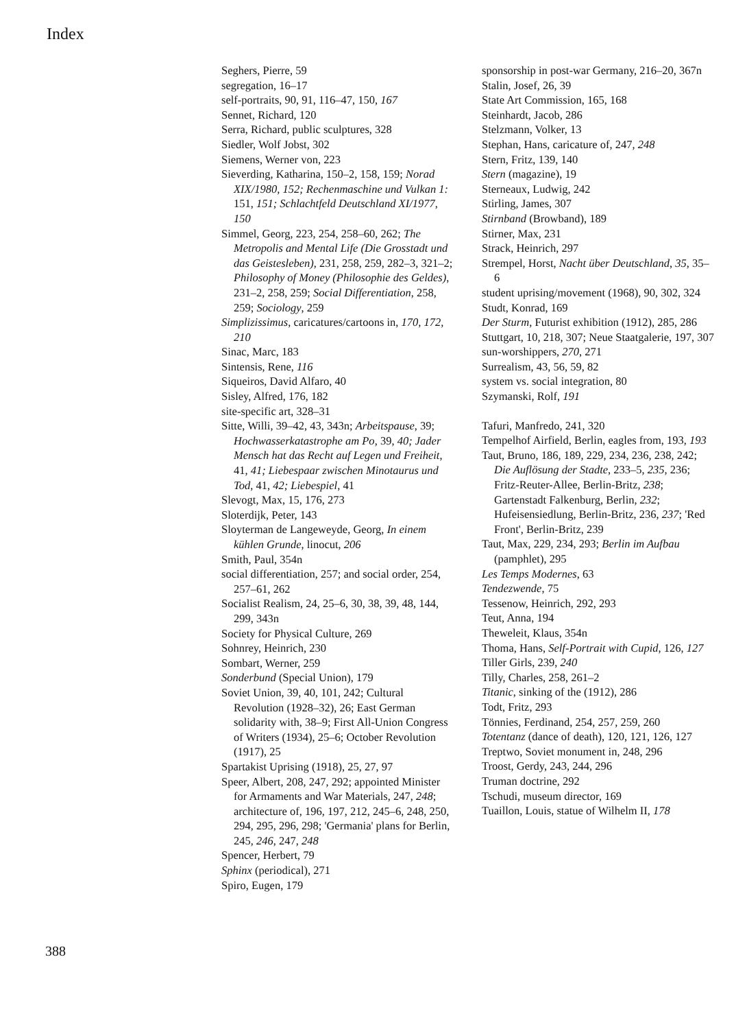Index
Seghers, Pierre, 59
segregation, 16–17
self-portraits, 90, 91, 116–47, 150, 167
Sennet, Richard, 120
Serra, Richard, public sculptures, 328
Siedler, Wolf Jobst, 302
Siemens, Werner von, 223
Sieverding, Katharina, 150–2, 158, 159; Norad XIX/1980, 152; Rechenmaschine und Vulkan 1: 151, 151; Schlachtfeld Deutschland XI/1977, 150
Simmel, Georg, 223, 254, 258–60, 262; The Metropolis and Mental Life (Die Grosstadt und das Geistesleben), 231, 258, 259, 282–3, 321–2; Philosophy of Money (Philosophie des Geldes), 231–2, 258, 259; Social Differentiation, 258, 259; Sociology, 259
Simplizissimus, caricatures/cartoons in, 170, 172, 210
Sinac, Marc, 183
Sintensis, Rene, 116
Siqueiros, David Alfaro, 40
Sisley, Alfred, 176, 182
site-specific art, 328–31
Sitte, Willi, 39–42, 43, 343n; Arbeitspause, 39; Hochwasserkatastrophe am Po, 39, 40; Jader Mensch hat das Recht auf Legen und Freiheit, 41, 41; Liebespaar zwischen Minotaurus und Tod, 41, 42; Liebespiel, 41
Slevogt, Max, 15, 176, 273
Sloterdijk, Peter, 143
Sloyterman de Langeweyde, Georg, In einem kühlen Grunde, linocut, 206
Smith, Paul, 354n
social differentiation, 257; and social order, 254, 257–61, 262
Socialist Realism, 24, 25–6, 30, 38, 39, 48, 144, 299, 343n
Society for Physical Culture, 269
Sohnrey, Heinrich, 230
Sombart, Werner, 259
Sonderbund (Special Union), 179
Soviet Union, 39, 40, 101, 242; Cultural Revolution (1928–32), 26; East German solidarity with, 38–9; First All-Union Congress of Writers (1934), 25–6; October Revolution (1917), 25
Spartakist Uprising (1918), 25, 27, 97
Speer, Albert, 208, 247, 292; appointed Minister for Armaments and War Materials, 247, 248; architecture of, 196, 197, 212, 245–6, 248, 250, 294, 295, 296, 298; 'Germania' plans for Berlin, 245, 246, 247, 248
Spencer, Herbert, 79
Sphinx (periodical), 271
Spiro, Eugen, 179
sponsorship in post-war Germany, 216–20, 367n
Stalin, Josef, 26, 39
State Art Commission, 165, 168
Steinhardt, Jacob, 286
Stelzmann, Volker, 13
Stephan, Hans, caricature of, 247, 248
Stern, Fritz, 139, 140
Stern (magazine), 19
Sterneaux, Ludwig, 242
Stirling, James, 307
Stirnband (Browband), 189
Stirner, Max, 231
Strack, Heinrich, 297
Strempel, Horst, Nacht über Deutschland, 35, 35–6
student uprising/movement (1968), 90, 302, 324
Studt, Konrad, 169
Der Sturm, Futurist exhibition (1912), 285, 286
Stuttgart, 10, 218, 307; Neue Staatgalerie, 197, 307
sun-worshippers, 270, 271
Surrealism, 43, 56, 59, 82
system vs. social integration, 80
Szymanski, Rolf, 191
Tafuri, Manfredo, 241, 320
Tempelhof Airfield, Berlin, eagles from, 193, 193
Taut, Bruno, 186, 189, 229, 234, 236, 238, 242; Die Auflösung der Stadte, 233–5, 235, 236; Fritz-Reuter-Allee, Berlin-Britz, 238; Gartenstadt Falkenburg, Berlin, 232; Hufeisensiedlung, Berlin-Britz, 236, 237; 'Red Front', Berlin-Britz, 239
Taut, Max, 229, 234, 293; Berlin im Aufbau (pamphlet), 295
Les Temps Modernes, 63
Tendezwende, 75
Tessenow, Heinrich, 292, 293
Teut, Anna, 194
Theweleit, Klaus, 354n
Thoma, Hans, Self-Portrait with Cupid, 126, 127
Tiller Girls, 239, 240
Tilly, Charles, 258, 261–2
Titanic, sinking of the (1912), 286
Todt, Fritz, 293
Tönnies, Ferdinand, 254, 257, 259, 260
Totentanz (dance of death), 120, 121, 126, 127
Treptwo, Soviet monument in, 248, 296
Troost, Gerdy, 243, 244, 296
Truman doctrine, 292
Tschudi, museum director, 169
Tuaillon, Louis, statue of Wilhelm II, 178
388